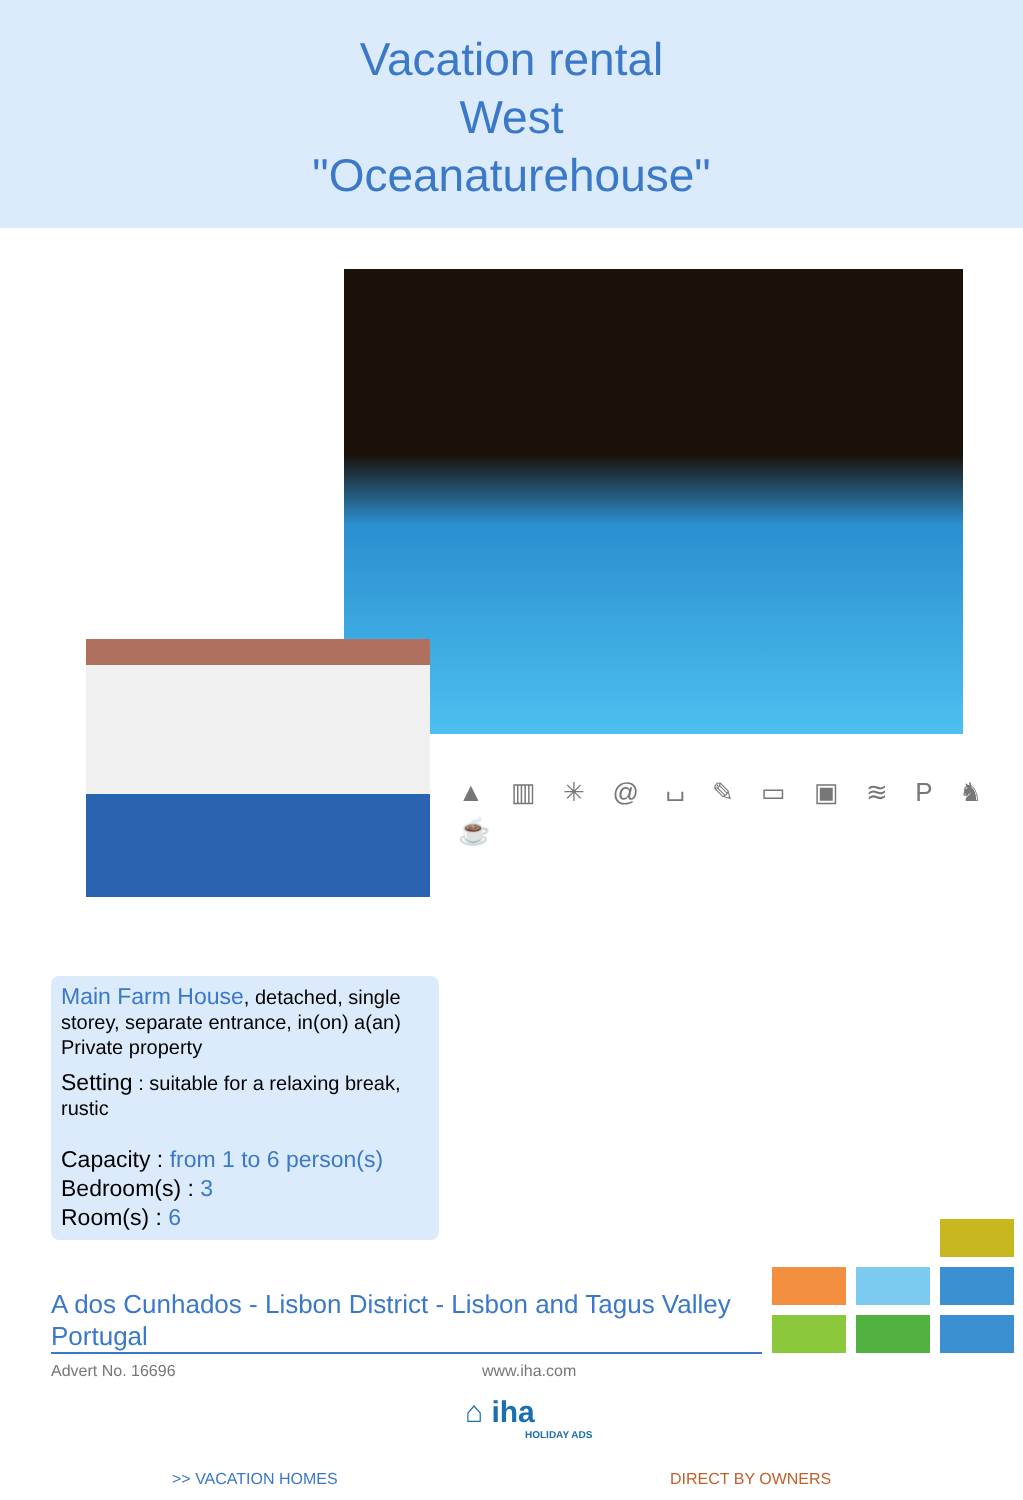Vacation rental
West
"Oceanaturehouse"
▲ ▥ ✳ @ ⌴ ✎ ▭ ▣ ≋ P ♞ ☕
Main Farm House, detached, single storey, separate entrance, in(on) a(an) Private property
Setting : suitable for a relaxing break, rustic
Capacity : from 1 to 6 person(s)
Bedroom(s) : 3
Room(s) : 6
A dos Cunhados - Lisbon District - Lisbon and Tagus Valley
Portugal
Advert No. 16696 www.iha.com
⌂ iha
HOLIDAY ADS
>> VACATION HOMES DIRECT BY OWNERS